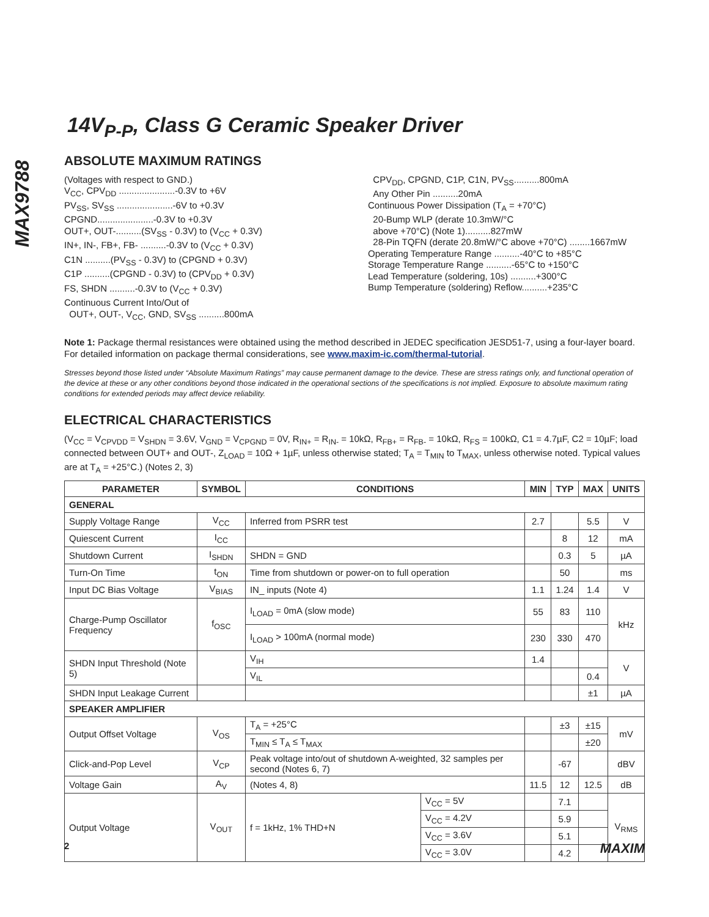MAX9788
14V<sub>P-P</sub>, Class G Ceramic Speaker Driver
ABSOLUTE MAXIMUM RATINGS
(Voltages with respect to GND.)
V<sub>CC</sub>, CPV<sub>DD</sub> ......................-0.3V to +6V
PV<sub>SS</sub>, SV<sub>SS</sub> ......................-6V to +0.3V
CPGND......................-0.3V to +0.3V
OUT+, OUT-..........(SV<sub>SS</sub> - 0.3V) to (V<sub>CC</sub> + 0.3V)
IN+, IN-, FB+, FB- ..........-0.3V to (V<sub>CC</sub> + 0.3V)
C1N ..........(PV<sub>SS</sub> - 0.3V) to (CPGND + 0.3V)
C1P ..........(CPGND - 0.3V) to (CPV<sub>DD</sub> + 0.3V)
FS, SHDN ..........-0.3V to (V<sub>CC</sub> + 0.3V)
Continuous Current Into/Out of
OUT+, OUT-, V<sub>CC</sub>, GND, SV<sub>SS</sub> ..........800mA
CPV<sub>DD</sub>, CPGND, C1P, C1N, PV<sub>SS</sub>..........800mA
Any Other Pin ..........20mA
Continuous Power Dissipation (T<sub>A</sub> = +70°C)
20-Bump WLP (derate 10.3mW/°C
above +70°C) (Note 1)..........827mW
28-Pin TQFN (derate 20.8mW/°C above +70°C) ........1667mW
Operating Temperature Range ..........-40°C to +85°C
Storage Temperature Range ..........-65°C to +150°C
Lead Temperature (soldering, 10s) ..........+300°C
Bump Temperature (soldering) Reflow..........+235°C
Note 1: Package thermal resistances were obtained using the method described in JEDEC specification JESD51-7, using a four-layer board. For detailed information on package thermal considerations, see www.maxim-ic.com/thermal-tutorial.
Stresses beyond those listed under “Absolute Maximum Ratings” may cause permanent damage to the device. These are stress ratings only, and functional operation of the device at these or any other conditions beyond those indicated in the operational sections of the specifications is not implied. Exposure to absolute maximum rating conditions for extended periods may affect device reliability.
ELECTRICAL CHARACTERISTICS
(V<sub>CC</sub> = V<sub>CPVDD</sub> = V<sub>SHDN</sub> = 3.6V, V<sub>GND</sub> = V<sub>CPGND</sub> = 0V, R<sub>IN+</sub> = R<sub>IN-</sub> = 10kΩ, R<sub>FB+</sub> = R<sub>FB-</sub> = 10kΩ, R<sub>FS</sub> = 100kΩ, C1 = 4.7µF, C2 = 10µF; load connected between OUT+ and OUT-, Z<sub>LOAD</sub> = 10Ω + 1µF, unless otherwise stated; T<sub>A</sub> = T<sub>MIN</sub> to T<sub>MAX</sub>, unless otherwise noted. Typical values are at T<sub>A</sub> = +25°C.) (Notes 2, 3)
| PARAMETER | SYMBOL | CONDITIONS | | MIN | TYP | MAX | UNITS |
| --- | --- | --- | --- | --- | --- | --- | --- |
| GENERAL | | | | | | | |
| Supply Voltage Range | V<sub>CC</sub> | Inferred from PSRR test | | 2.7 | | 5.5 | V |
| Quiescent Current | I<sub>CC</sub> | | | | 8 | 12 | mA |
| Shutdown Current | I<sub>SHDN</sub> | SHDN = GND | | | 0.3 | 5 | µA |
| Turn-On Time | t<sub>ON</sub> | Time from shutdown or power-on to full operation | | | 50 | | ms |
| Input DC Bias Voltage | V<sub>BIAS</sub> | IN_ inputs (Note 4) | | 1.1 | 1.24 | 1.4 | V |
| Charge-Pump Oscillator Frequency | f<sub>OSC</sub> | I<sub>LOAD</sub> = 0mA (slow mode) | | 55 | 83 | 110 | kHz |
| | | I<sub>LOAD</sub> > 100mA (normal mode) | | 230 | 330 | 470 | |
| SHDN Input Threshold (Note 5) | | V<sub>IH</sub> | | 1.4 | | | V |
| | | V<sub>IL</sub> | | | | 0.4 | |
| SHDN Input Leakage Current | | | | | | ±1 | µA |
| SPEAKER AMPLIFIER | | | | | | | |
| Output Offset Voltage | V<sub>OS</sub> | T<sub>A</sub> = +25°C | | | ±3 | ±15 | mV |
| | | T<sub>MIN</sub> ≤ T<sub>A</sub> ≤ T<sub>MAX</sub> | | | | ±20 | |
| Click-and-Pop Level | V<sub>CP</sub> | Peak voltage into/out of shutdown A-weighted, 32 samples per second (Notes 6, 7) | | | -67 | | dBV |
| Voltage Gain | A<sub>V</sub> | (Notes 4, 8) | | 11.5 | 12 | 12.5 | dB |
| Output Voltage | V<sub>OUT</sub> | f = 1kHz, 1% THD+N | V<sub>CC</sub> = 5V | | 7.1 | | V<sub>RMS</sub> |
| | | | V<sub>CC</sub> = 4.2V | | 5.9 | | |
| | | | V<sub>CC</sub> = 3.6V | | 5.1 | | |
| | | | V<sub>CC</sub> = 3.0V | | 4.2 | | |
2 MAXIM